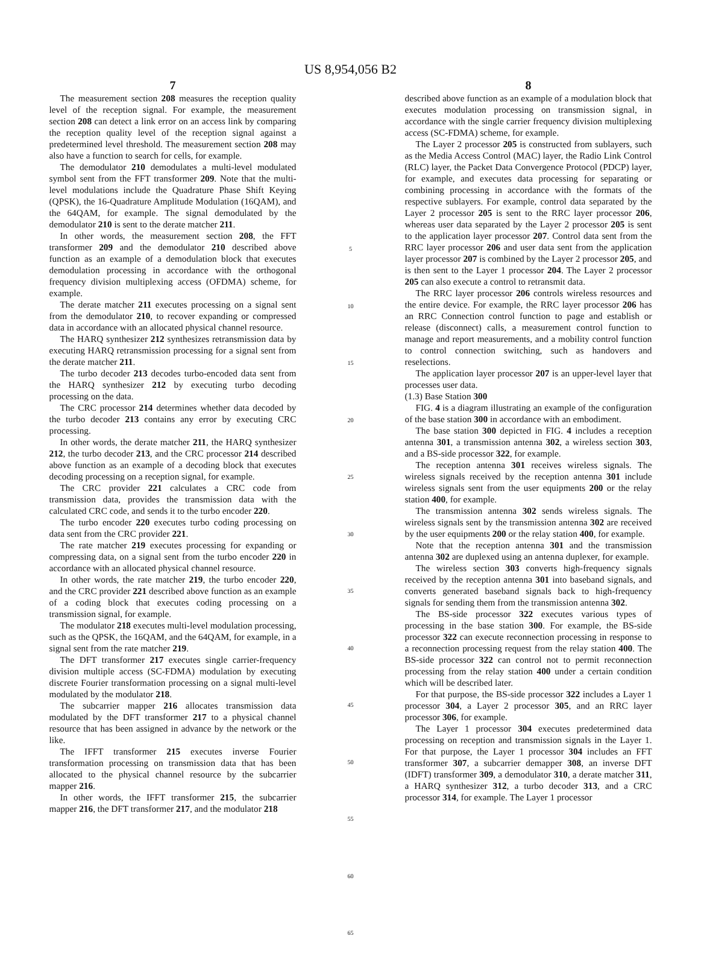US 8,954,056 B2
7
The measurement section 208 measures the reception quality level of the reception signal. For example, the measurement section 208 can detect a link error on an access link by comparing the reception quality level of the reception signal against a predetermined level threshold. The measurement section 208 may also have a function to search for cells, for example.
The demodulator 210 demodulates a multi-level modulated symbol sent from the FFT transformer 209. Note that the multi-level modulations include the Quadrature Phase Shift Keying (QPSK), the 16-Quadrature Amplitude Modulation (16QAM), and the 64QAM, for example. The signal demodulated by the demodulator 210 is sent to the derate matcher 211.
In other words, the measurement section 208, the FFT transformer 209 and the demodulator 210 described above function as an example of a demodulation block that executes demodulation processing in accordance with the orthogonal frequency division multiplexing access (OFDMA) scheme, for example.
The derate matcher 211 executes processing on a signal sent from the demodulator 210, to recover expanding or compressed data in accordance with an allocated physical channel resource.
The HARQ synthesizer 212 synthesizes retransmission data by executing HARQ retransmission processing for a signal sent from the derate matcher 211.
The turbo decoder 213 decodes turbo-encoded data sent from the HARQ synthesizer 212 by executing turbo decoding processing on the data.
The CRC processor 214 determines whether data decoded by the turbo decoder 213 contains any error by executing CRC processing.
In other words, the derate matcher 211, the HARQ synthesizer 212, the turbo decoder 213, and the CRC processor 214 described above function as an example of a decoding block that executes decoding processing on a reception signal, for example.
The CRC provider 221 calculates a CRC code from transmission data, provides the transmission data with the calculated CRC code, and sends it to the turbo encoder 220.
The turbo encoder 220 executes turbo coding processing on data sent from the CRC provider 221.
The rate matcher 219 executes processing for expanding or compressing data, on a signal sent from the turbo encoder 220 in accordance with an allocated physical channel resource.
In other words, the rate matcher 219, the turbo encoder 220, and the CRC provider 221 described above function as an example of a coding block that executes coding processing on a transmission signal, for example.
The modulator 218 executes multi-level modulation processing, such as the QPSK, the 16QAM, and the 64QAM, for example, in a signal sent from the rate matcher 219.
The DFT transformer 217 executes single carrier-frequency division multiple access (SC-FDMA) modulation by executing discrete Fourier transformation processing on a signal multi-level modulated by the modulator 218.
The subcarrier mapper 216 allocates transmission data modulated by the DFT transformer 217 to a physical channel resource that has been assigned in advance by the network or the like.
The IFFT transformer 215 executes inverse Fourier transformation processing on transmission data that has been allocated to the physical channel resource by the subcarrier mapper 216.
In other words, the IFFT transformer 215, the subcarrier mapper 216, the DFT transformer 217, and the modulator 218
5
10
15
20
25
30
35
40
45
50
55
60
65
8
described above function as an example of a modulation block that executes modulation processing on transmission signal, in accordance with the single carrier frequency division multiplexing access (SC-FDMA) scheme, for example.
The Layer 2 processor 205 is constructed from sublayers, such as the Media Access Control (MAC) layer, the Radio Link Control (RLC) layer, the Packet Data Convergence Protocol (PDCP) layer, for example, and executes data processing for separating or combining processing in accordance with the formats of the respective sublayers. For example, control data separated by the Layer 2 processor 205 is sent to the RRC layer processor 206, whereas user data separated by the Layer 2 processor 205 is sent to the application layer processor 207. Control data sent from the RRC layer processor 206 and user data sent from the application layer processor 207 is combined by the Layer 2 processor 205, and is then sent to the Layer 1 processor 204. The Layer 2 processor 205 can also execute a control to retransmit data.
The RRC layer processor 206 controls wireless resources and the entire device. For example, the RRC layer processor 206 has an RRC Connection control function to page and establish or release (disconnect) calls, a measurement control function to manage and report measurements, and a mobility control function to control connection switching, such as handovers and reselections.
The application layer processor 207 is an upper-level layer that processes user data.
(1.3) Base Station 300
FIG. 4 is a diagram illustrating an example of the configuration of the base station 300 in accordance with an embodiment.
The base station 300 depicted in FIG. 4 includes a reception antenna 301, a transmission antenna 302, a wireless section 303, and a BS-side processor 322, for example.
The reception antenna 301 receives wireless signals. The wireless signals received by the reception antenna 301 include wireless signals sent from the user equipments 200 or the relay station 400, for example.
The transmission antenna 302 sends wireless signals. The wireless signals sent by the transmission antenna 302 are received by the user equipments 200 or the relay station 400, for example.
Note that the reception antenna 301 and the transmission antenna 302 are duplexed using an antenna duplexer, for example.
The wireless section 303 converts high-frequency signals received by the reception antenna 301 into baseband signals, and converts generated baseband signals back to high-frequency signals for sending them from the transmission antenna 302.
The BS-side processor 322 executes various types of processing in the base station 300. For example, the BS-side processor 322 can execute reconnection processing in response to a reconnection processing request from the relay station 400. The BS-side processor 322 can control not to permit reconnection processing from the relay station 400 under a certain condition which will be described later.
For that purpose, the BS-side processor 322 includes a Layer 1 processor 304, a Layer 2 processor 305, and an RRC layer processor 306, for example.
The Layer 1 processor 304 executes predetermined data processing on reception and transmission signals in the Layer 1. For that purpose, the Layer 1 processor 304 includes an FFT transformer 307, a subcarrier demapper 308, an inverse DFT (IDFT) transformer 309, a demodulator 310, a derate matcher 311, a HARQ synthesizer 312, a turbo decoder 313, and a CRC processor 314, for example. The Layer 1 processor